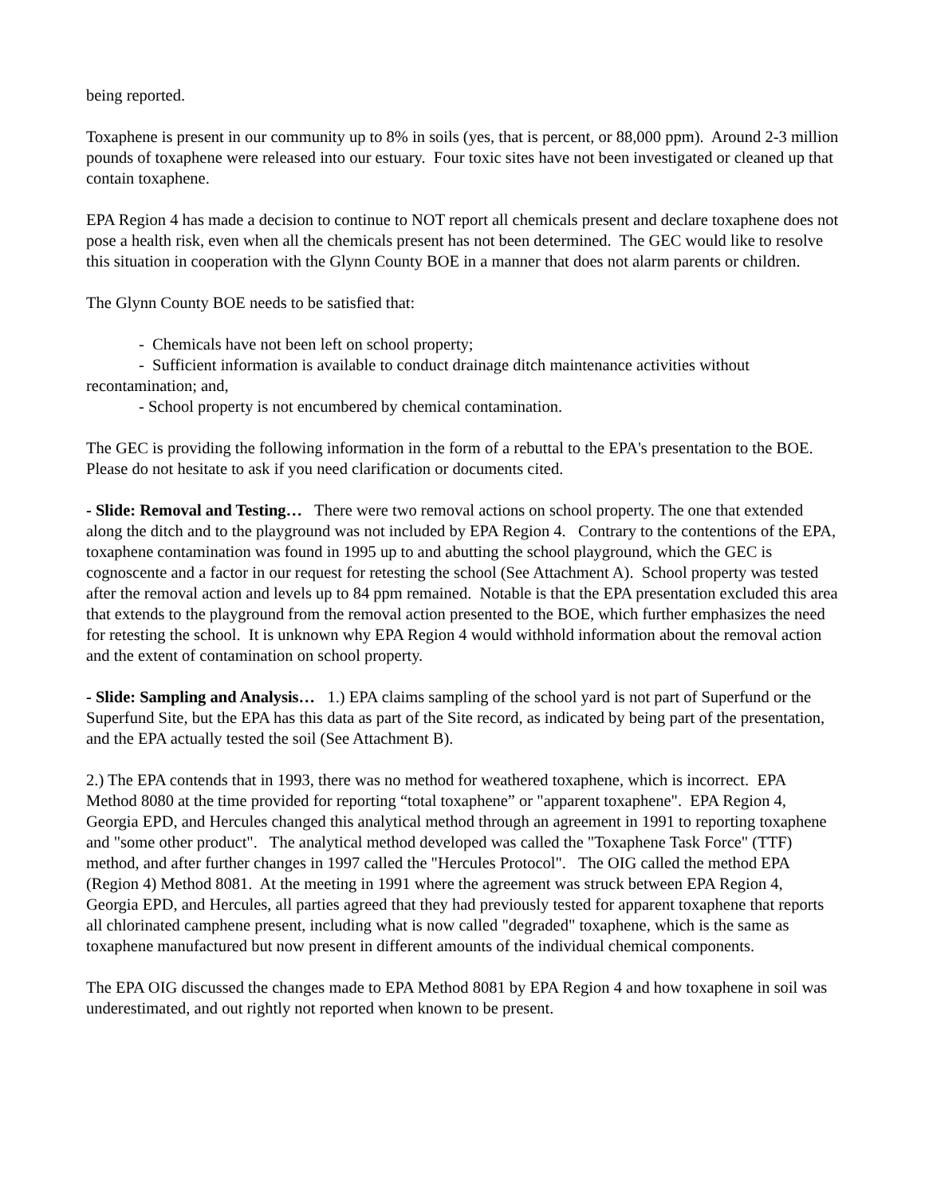being reported.
Toxaphene is present in our community up to 8% in soils (yes, that is percent, or 88,000 ppm). Around 2-3 million pounds of toxaphene were released into our estuary. Four toxic sites have not been investigated or cleaned up that contain toxaphene.
EPA Region 4 has made a decision to continue to NOT report all chemicals present and declare toxaphene does not pose a health risk, even when all the chemicals present has not been determined. The GEC would like to resolve this situation in cooperation with the Glynn County BOE in a manner that does not alarm parents or children.
The Glynn County BOE needs to be satisfied that:
- Chemicals have not been left on school property;
- Sufficient information is available to conduct drainage ditch maintenance activities without recontamination; and,
- School property is not encumbered by chemical contamination.
The GEC is providing the following information in the form of a rebuttal to the EPA's presentation to the BOE. Please do not hesitate to ask if you need clarification or documents cited.
- Slide: Removal and Testing… There were two removal actions on school property. The one that extended along the ditch and to the playground was not included by EPA Region 4. Contrary to the contentions of the EPA, toxaphene contamination was found in 1995 up to and abutting the school playground, which the GEC is cognoscente and a factor in our request for retesting the school (See Attachment A). School property was tested after the removal action and levels up to 84 ppm remained. Notable is that the EPA presentation excluded this area that extends to the playground from the removal action presented to the BOE, which further emphasizes the need for retesting the school. It is unknown why EPA Region 4 would withhold information about the removal action and the extent of contamination on school property.
- Slide: Sampling and Analysis… 1.) EPA claims sampling of the school yard is not part of Superfund or the Superfund Site, but the EPA has this data as part of the Site record, as indicated by being part of the presentation, and the EPA actually tested the soil (See Attachment B).
2.) The EPA contends that in 1993, there was no method for weathered toxaphene, which is incorrect. EPA Method 8080 at the time provided for reporting “total toxaphene” or "apparent toxaphene". EPA Region 4, Georgia EPD, and Hercules changed this analytical method through an agreement in 1991 to reporting toxaphene and "some other product". The analytical method developed was called the "Toxaphene Task Force" (TTF) method, and after further changes in 1997 called the "Hercules Protocol". The OIG called the method EPA (Region 4) Method 8081. At the meeting in 1991 where the agreement was struck between EPA Region 4, Georgia EPD, and Hercules, all parties agreed that they had previously tested for apparent toxaphene that reports all chlorinated camphene present, including what is now called "degraded" toxaphene, which is the same as toxaphene manufactured but now present in different amounts of the individual chemical components.
The EPA OIG discussed the changes made to EPA Method 8081 by EPA Region 4 and how toxaphene in soil was underestimated, and out rightly not reported when known to be present.